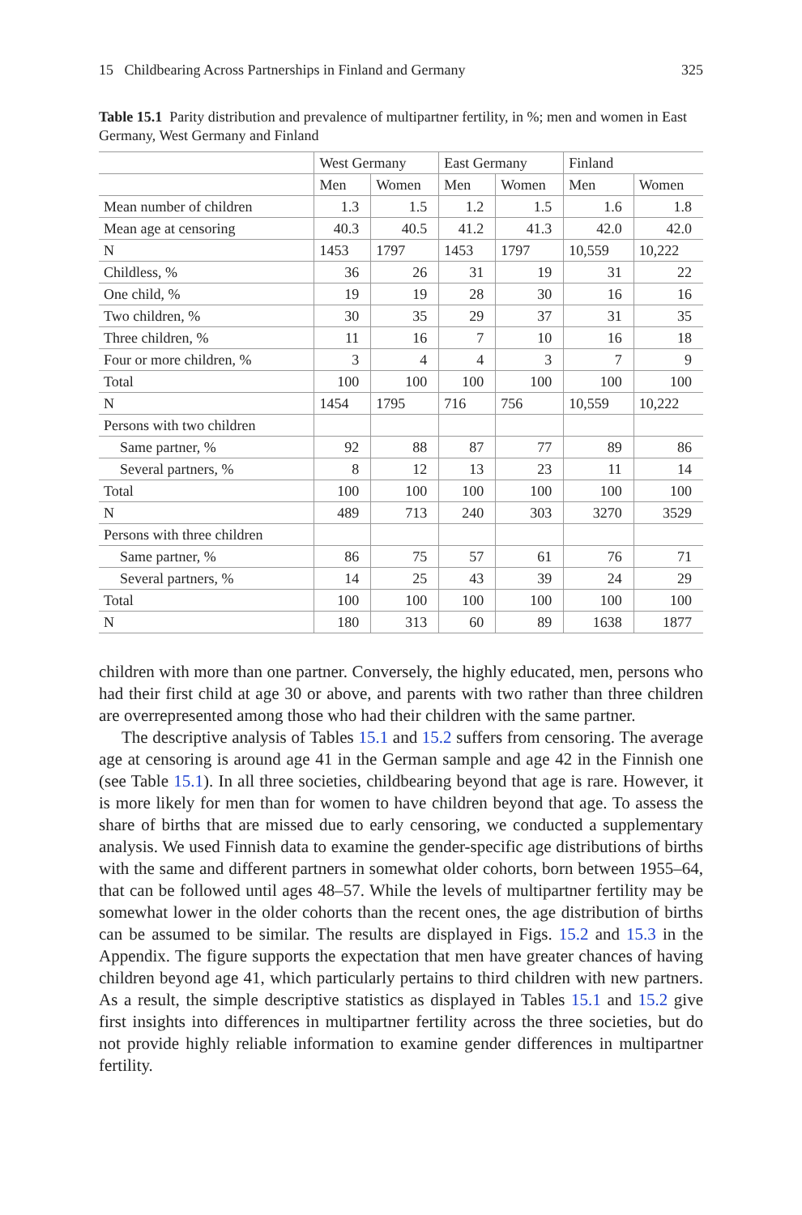15 Childbearing Across Partnerships in Finland and Germany 325
Table 15.1 Parity distribution and prevalence of multipartner fertility, in %; men and women in East Germany, West Germany and Finland
| | West Germany | | East Germany | | Finland | |
| --- | --- | --- | --- | --- | --- | --- |
| | Men | Women | Men | Women | Men | Women |
| Mean number of children | 1.3 | 1.5 | 1.2 | 1.5 | 1.6 | 1.8 |
| Mean age at censoring | 40.3 | 40.5 | 41.2 | 41.3 | 42.0 | 42.0 |
| N | 1453 | 1797 | 1453 | 1797 | 10,559 | 10,222 |
| Childless, % | 36 | 26 | 31 | 19 | 31 | 22 |
| One child, % | 19 | 19 | 28 | 30 | 16 | 16 |
| Two children, % | 30 | 35 | 29 | 37 | 31 | 35 |
| Three children, % | 11 | 16 | 7 | 10 | 16 | 18 |
| Four or more children, % | 3 | 4 | 4 | 3 | 7 | 9 |
| Total | 100 | 100 | 100 | 100 | 100 | 100 |
| N | 1454 | 1795 | 716 | 756 | 10,559 | 10,222 |
| Persons with two children | | | | | | |
| Same partner, % | 92 | 88 | 87 | 77 | 89 | 86 |
| Several partners, % | 8 | 12 | 13 | 23 | 11 | 14 |
| Total | 100 | 100 | 100 | 100 | 100 | 100 |
| N | 489 | 713 | 240 | 303 | 3270 | 3529 |
| Persons with three children | | | | | | |
| Same partner, % | 86 | 75 | 57 | 61 | 76 | 71 |
| Several partners, % | 14 | 25 | 43 | 39 | 24 | 29 |
| Total | 100 | 100 | 100 | 100 | 100 | 100 |
| N | 180 | 313 | 60 | 89 | 1638 | 1877 |
children with more than one partner. Conversely, the highly educated, men, persons who had their first child at age 30 or above, and parents with two rather than three children are overrepresented among those who had their children with the same partner.
The descriptive analysis of Tables 15.1 and 15.2 suffers from censoring. The average age at censoring is around age 41 in the German sample and age 42 in the Finnish one (see Table 15.1). In all three societies, childbearing beyond that age is rare. However, it is more likely for men than for women to have children beyond that age. To assess the share of births that are missed due to early censoring, we conducted a supplementary analysis. We used Finnish data to examine the gender-specific age distributions of births with the same and different partners in somewhat older cohorts, born between 1955–64, that can be followed until ages 48–57. While the levels of multipartner fertility may be somewhat lower in the older cohorts than the recent ones, the age distribution of births can be assumed to be similar. The results are displayed in Figs. 15.2 and 15.3 in the Appendix. The figure supports the expectation that men have greater chances of having children beyond age 41, which particularly pertains to third children with new partners. As a result, the simple descriptive statistics as displayed in Tables 15.1 and 15.2 give first insights into differences in multipartner fertility across the three societies, but do not provide highly reliable information to examine gender differences in multipartner fertility.